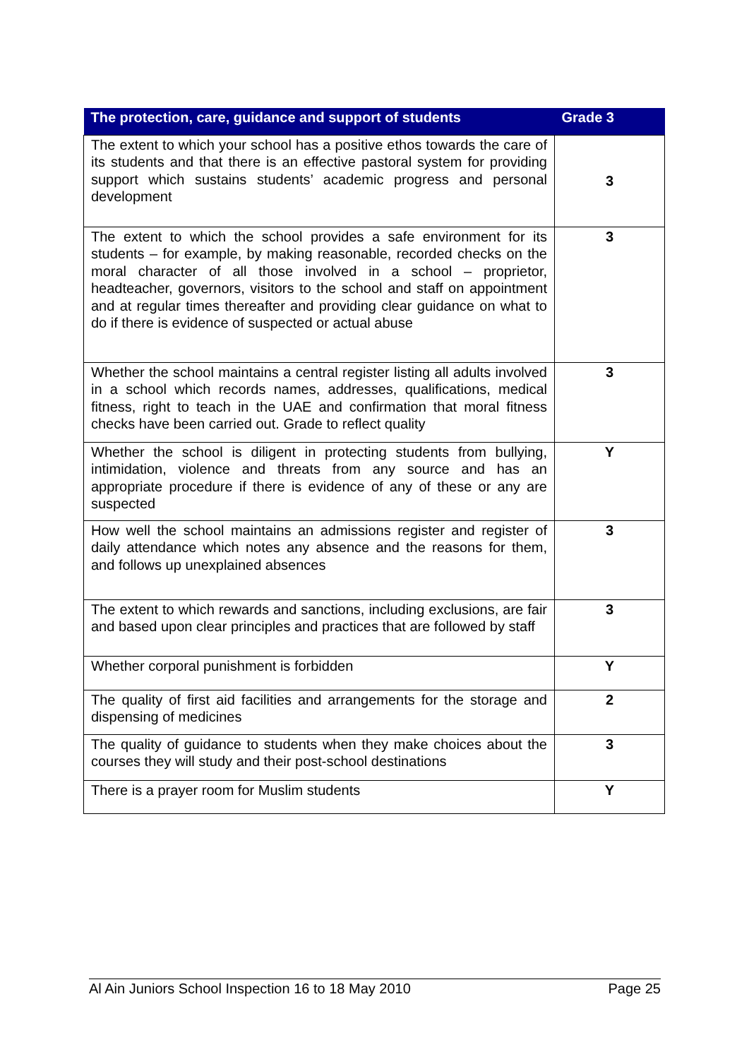| The protection, care, guidance and support of students | Grade 3 |
| --- | --- |
| The extent to which your school has a positive ethos towards the care of its students and that there is an effective pastoral system for providing support which sustains students’ academic progress and personal development | 3 |
| The extent to which the school provides a safe environment for its students – for example, by making reasonable, recorded checks on the moral character of all those involved in a school – proprietor, headteacher, governors, visitors to the school and staff on appointment and at regular times thereafter and providing clear guidance on what to do if there is evidence of suspected or actual abuse | 3 |
| Whether the school maintains a central register listing all adults involved in a school which records names, addresses, qualifications, medical fitness, right to teach in the UAE and confirmation that moral fitness checks have been carried out. Grade to reflect quality | 3 |
| Whether the school is diligent in protecting students from bullying, intimidation, violence and threats from any source and has an appropriate procedure if there is evidence of any of these or any are suspected | Y |
| How well the school maintains an admissions register and register of daily attendance which notes any absence and the reasons for them, and follows up unexplained absences | 3 |
| The extent to which rewards and sanctions, including exclusions, are fair and based upon clear principles and practices that are followed by staff | 3 |
| Whether corporal punishment is forbidden | Y |
| The quality of first aid facilities and arrangements for the storage and dispensing of medicines | 2 |
| The quality of guidance to students when they make choices about the courses they will study and their post-school destinations | 3 |
| There is a prayer room for Muslim students | Y |
Al Ain Juniors School Inspection 16 to 18 May 2010 Page 25